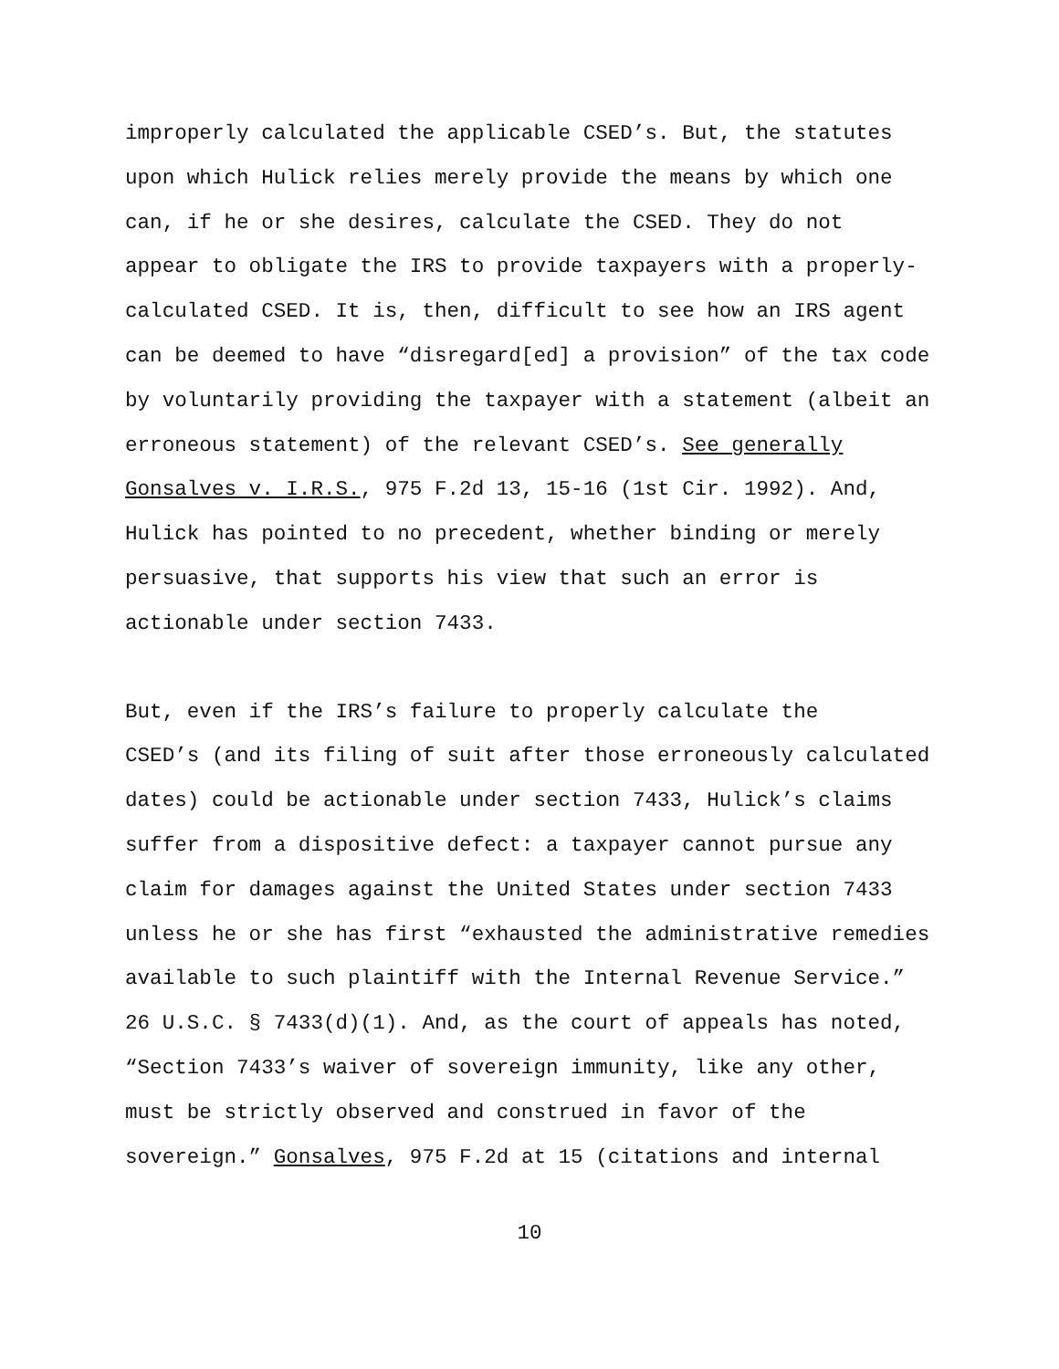improperly calculated the applicable CSED’s. But, the statutes upon which Hulick relies merely provide the means by which one can, if he or she desires, calculate the CSED. They do not appear to obligate the IRS to provide taxpayers with a properly- calculated CSED. It is, then, difficult to see how an IRS agent can be deemed to have “disregard[ed] a provision” of the tax code by voluntarily providing the taxpayer with a statement (albeit an erroneous statement) of the relevant CSED’s. See generally Gonsalves v. I.R.S., 975 F.2d 13, 15-16 (1st Cir. 1992). And, Hulick has pointed to no precedent, whether binding or merely persuasive, that supports his view that such an error is actionable under section 7433.
But, even if the IRS’s failure to properly calculate the CSED’s (and its filing of suit after those erroneously calculated dates) could be actionable under section 7433, Hulick’s claims suffer from a dispositive defect: a taxpayer cannot pursue any claim for damages against the United States under section 7433 unless he or she has first “exhausted the administrative remedies available to such plaintiff with the Internal Revenue Service.” 26 U.S.C. § 7433(d)(1). And, as the court of appeals has noted, “Section 7433’s waiver of sovereign immunity, like any other, must be strictly observed and construed in favor of the sovereign.” Gonsalves, 975 F.2d at 15 (citations and internal
10